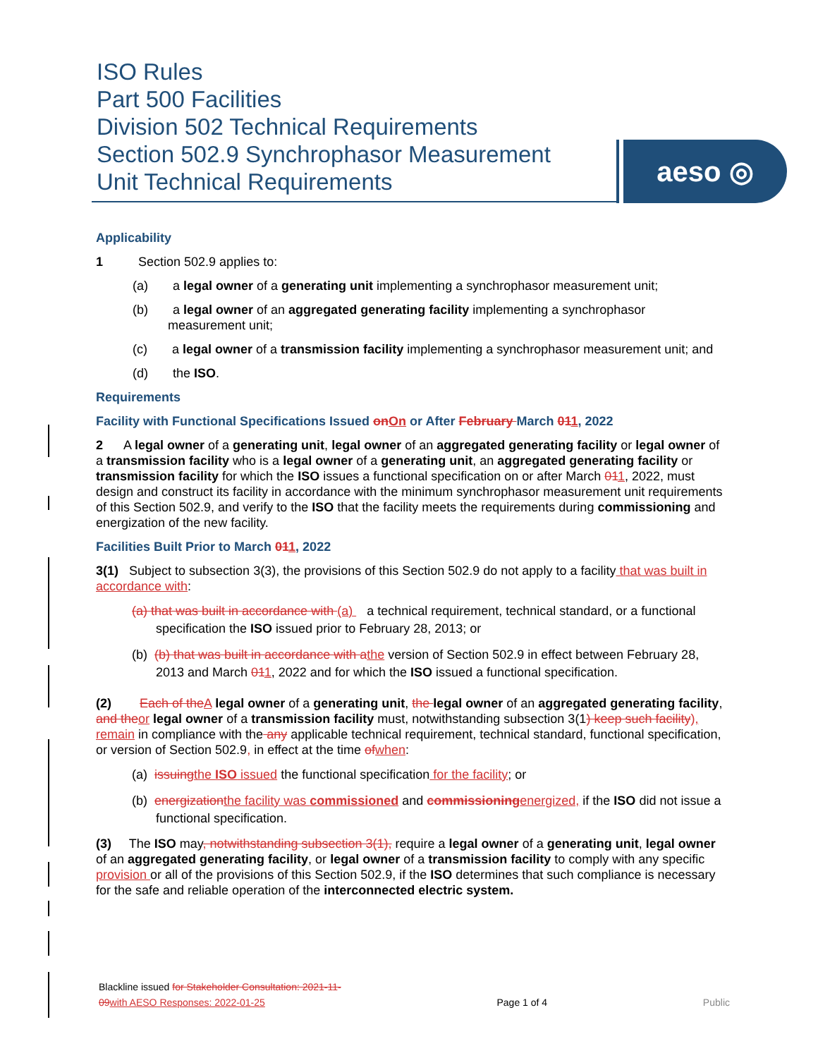ISO Rules
Part 500 Facilities
Division 502 Technical Requirements
Section 502.9 Synchrophasor Measurement
Unit Technical Requirements
aeso ◎
Applicability
1 Section 502.9 applies to:
(a) a legal owner of a generating unit implementing a synchrophasor measurement unit;
(b) a legal owner of an aggregated generating facility implementing a synchrophasor measurement unit;
(c) a legal owner of a transmission facility implementing a synchrophasor measurement unit; and
(d) the ISO.
Requirements
Facility with Functional Specifications Issued on On or After February March 011, 2022
2 A legal owner of a generating unit, legal owner of an aggregated generating facility or legal owner of a transmission facility who is a legal owner of a generating unit, an aggregated generating facility or transmission facility for which the ISO issues a functional specification on or after March 011, 2022, must design and construct its facility in accordance with the minimum synchrophasor measurement unit requirements of this Section 502.9, and verify to the ISO that the facility meets the requirements during commissioning and energization of the new facility.
Facilities Built Prior to March 011, 2022
3(1) Subject to subsection 3(3), the provisions of this Section 502.9 do not apply to a facility that was built in accordance with:
(a) that was built in accordance with (a) a technical requirement, technical standard, or a functional specification the ISO issued prior to February 28, 2013; or
(b) (b) that was built in accordance with a the version of Section 502.9 in effect between February 28, 2013 and March 011, 2022 and for which the ISO issued a functional specification.
(2) Each of the A legal owner of a generating unit, the legal owner of an aggregated generating facility, and the or legal owner of a transmission facility must, notwithstanding subsection 3(1) keep such facility), remain in compliance with the any applicable technical requirement, technical standard, functional specification, or version of Section 502.9, in effect at the time of when:
(a) issuing the ISO issued the functional specification for the facility; or
(b) energization the facility was commissioned and commissioning energized, if the ISO did not issue a functional specification.
(3) The ISO may, notwithstanding subsection 3(1), require a legal owner of a generating unit, legal owner of an aggregated generating facility, or legal owner of a transmission facility to comply with any specific provision or all of the provisions of this Section 502.9, if the ISO determines that such compliance is necessary for the safe and reliable operation of the interconnected electric system.
Blackline issued for Stakeholder Consultation: 2021-11-
09 with AESO Responses: 2022-01-25
Page 1 of 4 Public